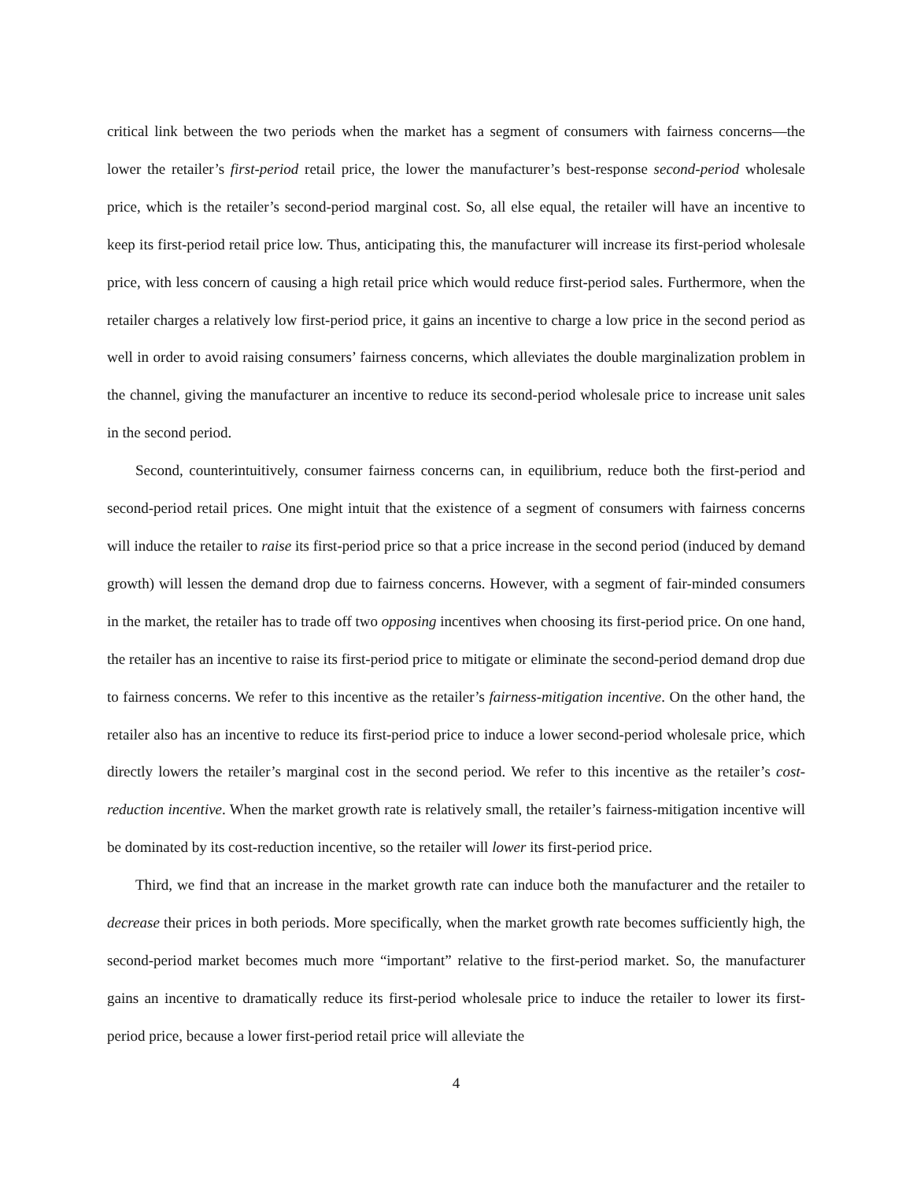critical link between the two periods when the market has a segment of consumers with fairness concerns—the lower the retailer’s first-period retail price, the lower the manufacturer’s best-response second-period wholesale price, which is the retailer’s second-period marginal cost. So, all else equal, the retailer will have an incentive to keep its first-period retail price low. Thus, anticipating this, the manufacturer will increase its first-period wholesale price, with less concern of causing a high retail price which would reduce first-period sales. Furthermore, when the retailer charges a relatively low first-period price, it gains an incentive to charge a low price in the second period as well in order to avoid raising consumers’ fairness concerns, which alleviates the double marginalization problem in the channel, giving the manufacturer an incentive to reduce its second-period wholesale price to increase unit sales in the second period.
Second, counterintuitively, consumer fairness concerns can, in equilibrium, reduce both the first-period and second-period retail prices. One might intuit that the existence of a segment of consumers with fairness concerns will induce the retailer to raise its first-period price so that a price increase in the second period (induced by demand growth) will lessen the demand drop due to fairness concerns. However, with a segment of fair-minded consumers in the market, the retailer has to trade off two opposing incentives when choosing its first-period price. On one hand, the retailer has an incentive to raise its first-period price to mitigate or eliminate the second-period demand drop due to fairness concerns. We refer to this incentive as the retailer’s fairness-mitigation incentive. On the other hand, the retailer also has an incentive to reduce its first-period price to induce a lower second-period wholesale price, which directly lowers the retailer’s marginal cost in the second period. We refer to this incentive as the retailer’s cost-reduction incentive. When the market growth rate is relatively small, the retailer’s fairness-mitigation incentive will be dominated by its cost-reduction incentive, so the retailer will lower its first-period price.
Third, we find that an increase in the market growth rate can induce both the manufacturer and the retailer to decrease their prices in both periods. More specifically, when the market growth rate becomes sufficiently high, the second-period market becomes much more “important” relative to the first-period market. So, the manufacturer gains an incentive to dramatically reduce its first-period wholesale price to induce the retailer to lower its first-period price, because a lower first-period retail price will alleviate the
4